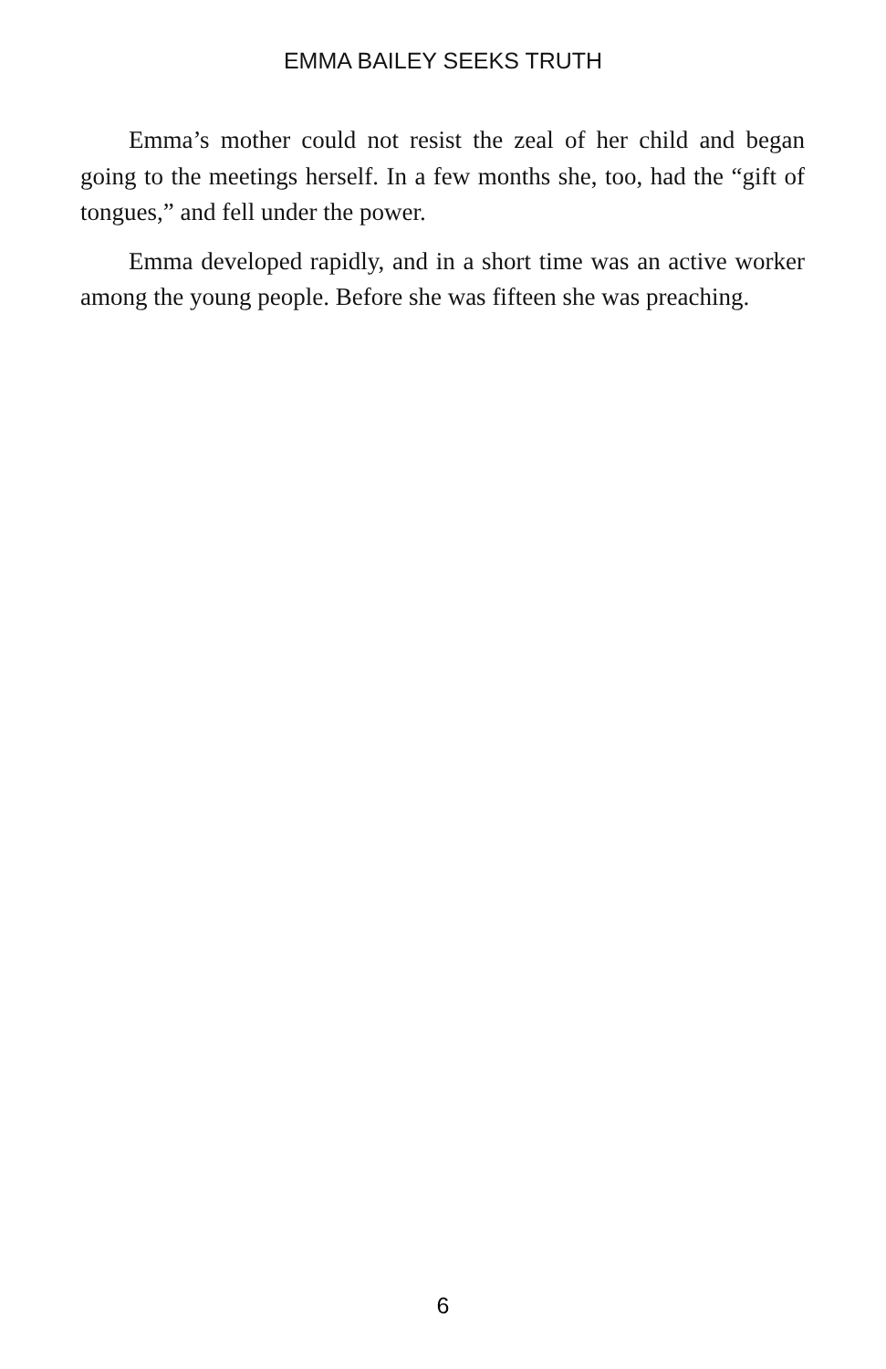EMMA BAILEY SEEKS TRUTH
Emma’s mother could not resist the zeal of her child and began going to the meetings herself. In a few months she, too, had the “gift of tongues,” and fell under the power.
Emma developed rapidly, and in a short time was an active worker among the young people. Before she was fifteen she was preaching.
6